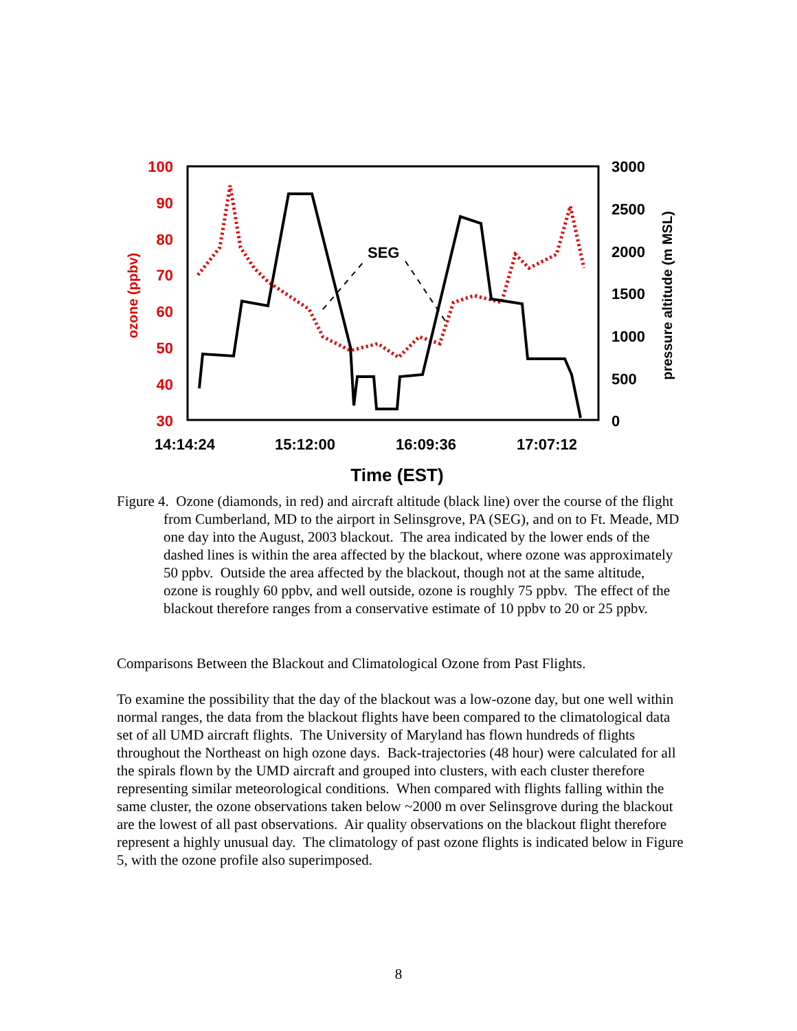100
90
80
70
60
50
40
30
ozone (ppbv)
3000
2500
2000
1500
1000
500
0
14:14:24
15:12:00
16:09:36
17:07:12
Time (EST)
SEG
pressure altitude (m MSL)
Figure 4. Ozone (diamonds, in red) and aircraft altitude (black line) over the course of the flight from Cumberland, MD to the airport in Selinsgrove, PA (SEG), and on to Ft. Meade, MD one day into the August, 2003 blackout. The area indicated by the lower ends of the dashed lines is within the area affected by the blackout, where ozone was approximately 50 ppbv. Outside the area affected by the blackout, though not at the same altitude, ozone is roughly 60 ppbv, and well outside, ozone is roughly 75 ppbv. The effect of the blackout therefore ranges from a conservative estimate of 10 ppbv to 20 or 25 ppbv.
Comparisons Between the Blackout and Climatological Ozone from Past Flights.
To examine the possibility that the day of the blackout was a low-ozone day, but one well within normal ranges, the data from the blackout flights have been compared to the climatological data set of all UMD aircraft flights. The University of Maryland has flown hundreds of flights throughout the Northeast on high ozone days. Back-trajectories (48 hour) were calculated for all the spirals flown by the UMD aircraft and grouped into clusters, with each cluster therefore representing similar meteorological conditions. When compared with flights falling within the same cluster, the ozone observations taken below ~2000 m over Selinsgrove during the blackout are the lowest of all past observations. Air quality observations on the blackout flight therefore represent a highly unusual day. The climatology of past ozone flights is indicated below in Figure 5, with the ozone profile also superimposed.
8